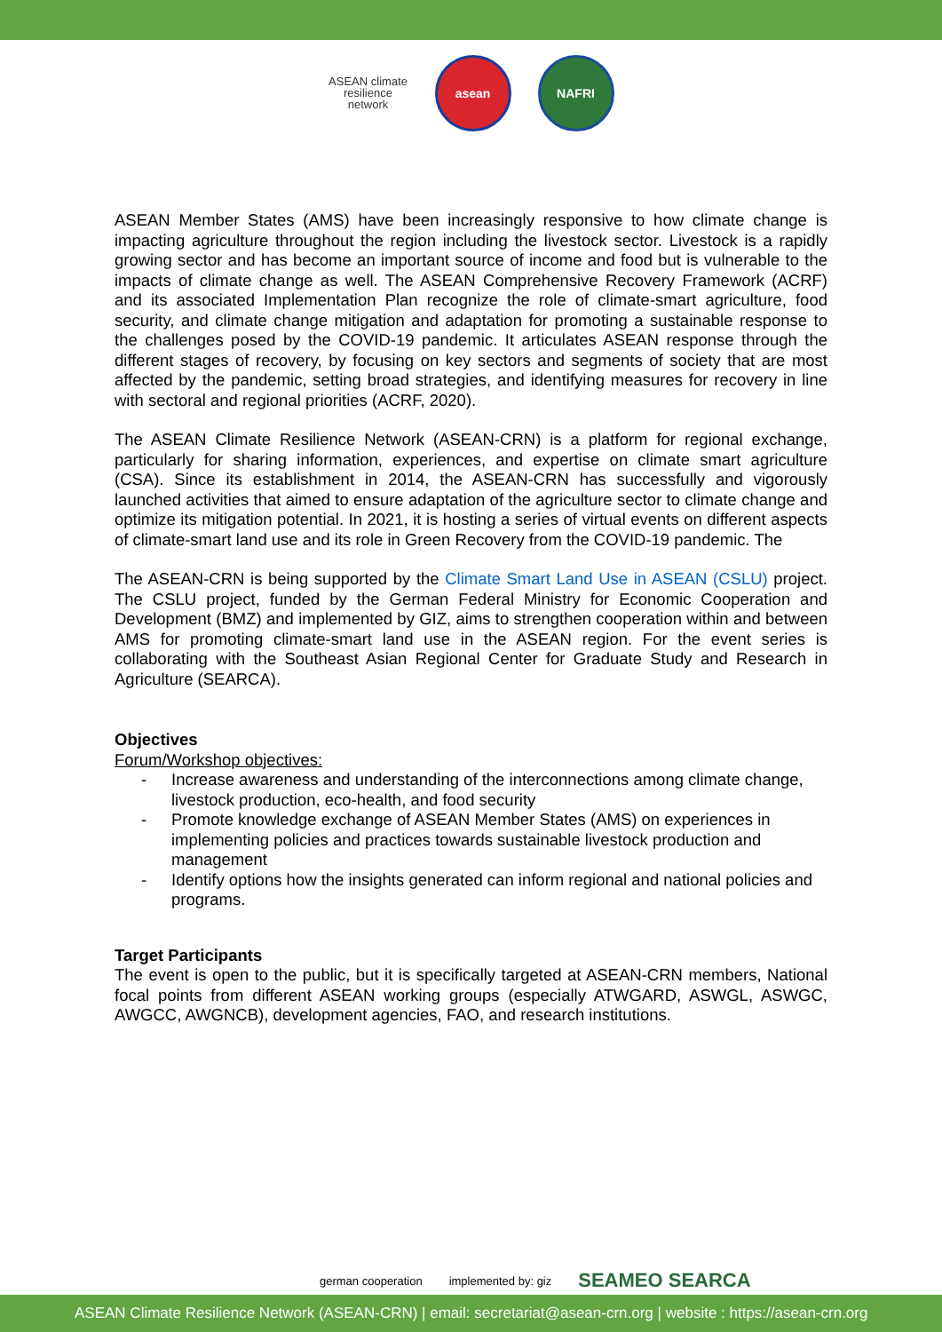ASEAN climate resilience network
asean NAFRI
ASEAN Member States (AMS) have been increasingly responsive to how climate change is impacting agriculture throughout the region including the livestock sector. Livestock is a rapidly growing sector and has become an important source of income and food but is vulnerable to the impacts of climate change as well. The ASEAN Comprehensive Recovery Framework (ACRF) and its associated Implementation Plan recognize the role of climate-smart agriculture, food security, and climate change mitigation and adaptation for promoting a sustainable response to the challenges posed by the COVID-19 pandemic. It articulates ASEAN response through the different stages of recovery, by focusing on key sectors and segments of society that are most affected by the pandemic, setting broad strategies, and identifying measures for recovery in line with sectoral and regional priorities (ACRF, 2020).
The ASEAN Climate Resilience Network (ASEAN-CRN) is a platform for regional exchange, particularly for sharing information, experiences, and expertise on climate smart agriculture (CSA). Since its establishment in 2014, the ASEAN-CRN has successfully and vigorously launched activities that aimed to ensure adaptation of the agriculture sector to climate change and optimize its mitigation potential. In 2021, it is hosting a series of virtual events on different aspects of climate-smart land use and its role in Green Recovery from the COVID-19 pandemic. The
The ASEAN-CRN is being supported by the Climate Smart Land Use in ASEAN (CSLU) project. The CSLU project, funded by the German Federal Ministry for Economic Cooperation and Development (BMZ) and implemented by GIZ, aims to strengthen cooperation within and between AMS for promoting climate-smart land use in the ASEAN region. For the event series is collaborating with the Southeast Asian Regional Center for Graduate Study and Research in Agriculture (SEARCA).
Objectives
Forum/Workshop objectives:
- Increase awareness and understanding of the interconnections among climate change, livestock production, eco-health, and food security
- Promote knowledge exchange of ASEAN Member States (AMS) on experiences in implementing policies and practices towards sustainable livestock production and management
- Identify options how the insights generated can inform regional and national policies and programs.
Target Participants
The event is open to the public, but it is specifically targeted at ASEAN-CRN members, National focal points from different ASEAN working groups (especially ATWGARD, ASWGL, ASWGC, AWGCC, AWGNCB), development agencies, FAO, and research institutions.
german cooperation implemented by: giz SEAMEO SEARCA
ASEAN Climate Resilience Network (ASEAN-CRN) | email: secretariat@asean-crn.org | website : https://asean-crn.org